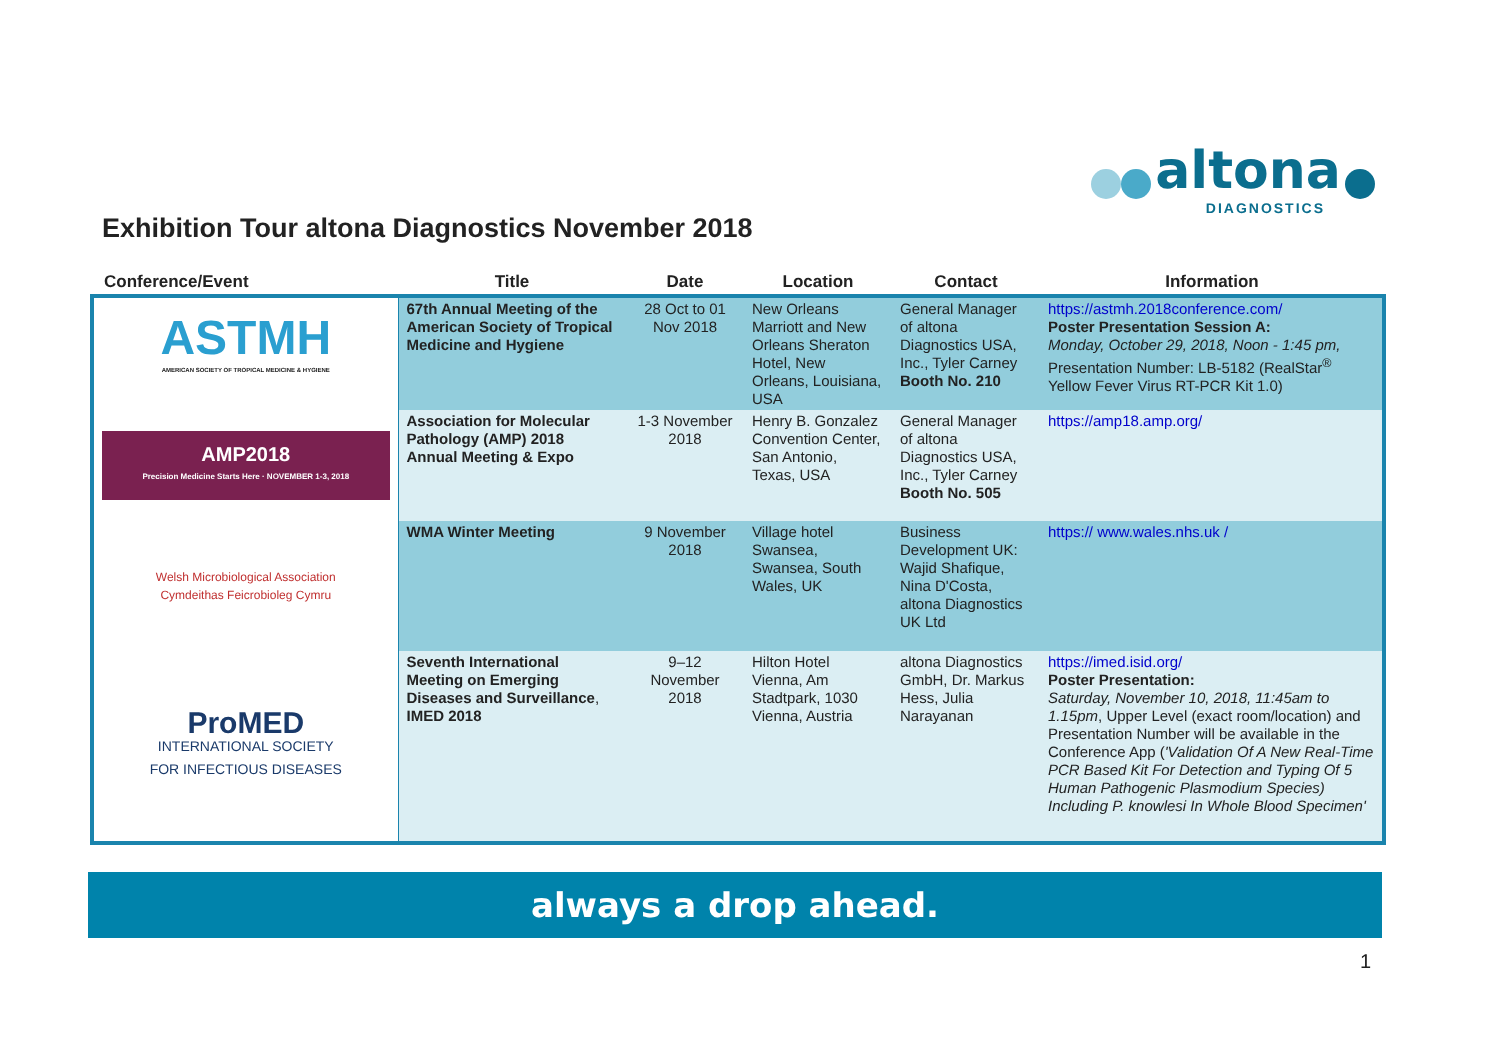altona
DIAGNOSTICS
Exhibition Tour altona Diagnostics November 2018
| Conference/Event | Title | Date | Location | Contact | Information |
| --- | --- | --- | --- | --- | --- |
| ASTMH AMERICAN SOCIETY OF TROPICAL MEDICINE & HYGIENE | 67th Annual Meeting of the American Society of Tropical Medicine and Hygiene | 28 Oct to 01 Nov 2018 | New Orleans Marriott and New Orleans Sheraton Hotel, New Orleans, Louisiana, USA | General Manager of altona Diagnostics USA, Inc., Tyler Carney Booth No. 210 | https://astmh.2018conference.com/ Poster Presentation Session A: Monday, October 29, 2018, Noon - 1:45 pm, Presentation Number: LB-5182 (RealStar<sup>®</sup> Yellow Fever Virus RT-PCR Kit 1.0) |
| AMP2018 Precision Medicine Starts Here · NOVEMBER 1-3, 2018 | Association for Molecular Pathology (AMP) 2018 Annual Meeting & Expo | 1-3 November 2018 | Henry B. Gonzalez Convention Center, San Antonio, Texas, USA | General Manager of altona Diagnostics USA, Inc., Tyler Carney Booth No. 505 | https://amp18.amp.org/ |
| Welsh Microbiological Association Cymdeithas Feicrobioleg Cymru | WMA Winter Meeting | 9 November 2018 | Village hotel Swansea, Swansea, South Wales, UK | Business Development UK: Wajid Shafique, Nina D'Costa, altona Diagnostics UK Ltd | https:// www.wales.nhs.uk / |
| ProMED INTERNATIONAL SOCIETY FOR INFECTIOUS DISEASES | Seventh International Meeting on Emerging Diseases and Surveillance , IMED 2018 | 9–12 November 2018 | Hilton Hotel Vienna, Am Stadtpark, 1030 Vienna, Austria | altona Diagnostics GmbH, Dr. Markus Hess, Julia Narayanan | https://imed.isid.org/ Poster Presentation: Saturday, November 10, 2018, 11:45am to 1.15pm , Upper Level (exact room/location) and Presentation Number will be available in the Conference App ( 'Validation Of A New Real-Time PCR Based Kit For Detection and Typing Of 5 Human Pathogenic Plasmodium Species) Including P. knowlesi In Whole Blood Specimen' |
always a drop ahead.
1